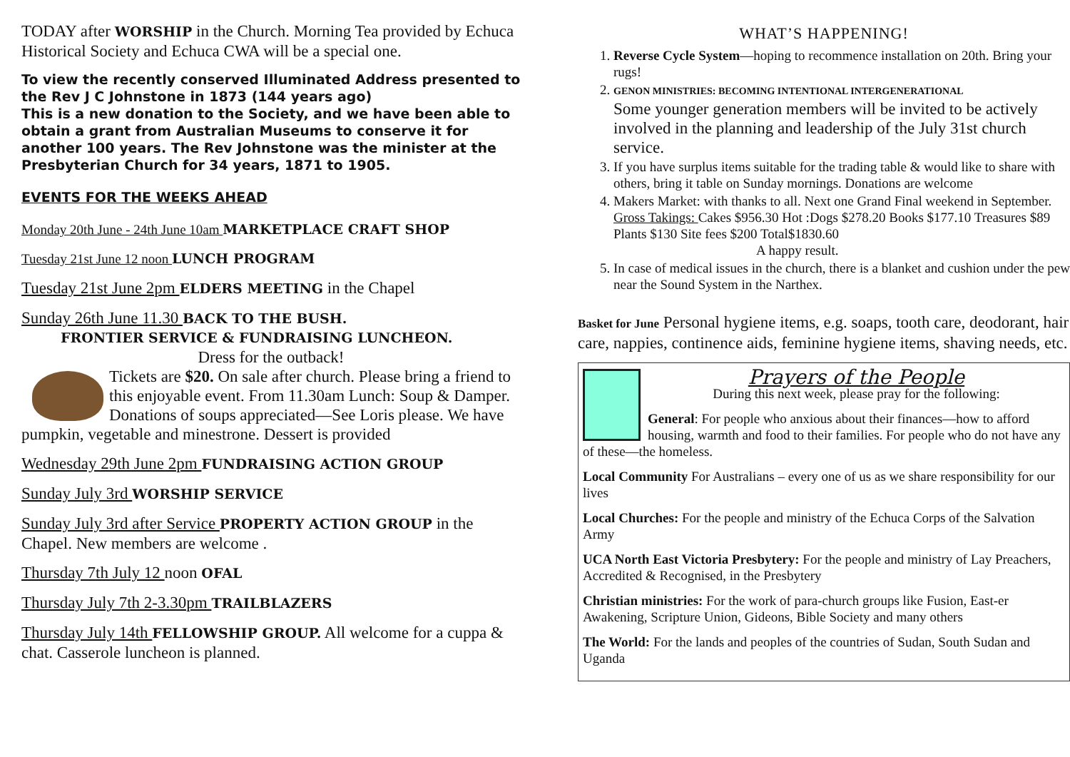TODAY after WORSHIP in the Church. Morning Tea provided by Echuca Historical Society and Echuca CWA will be a special one.
To view the recently conserved Illuminated Address presented to the Rev J C Johnstone in 1873 (144 years ago)
This is a new donation to the Society, and we have been able to obtain a grant from Australian Museums to conserve it for another 100 years. The Rev Johnstone was the minister at the Presbyterian Church for 34 years, 1871 to 1905.
EVENTS FOR THE WEEKS AHEAD
Monday 20th June - 24th June 10am MARKETPLACE CRAFT SHOP
Tuesday 21st June 12 noon LUNCH PROGRAM
Tuesday 21st June 2pm ELDERS MEETING in the Chapel
Sunday 26th June 11.30 BACK TO THE BUSH.
FRONTIER SERVICE & FUNDRAISING LUNCHEON.
Dress for the outback!
Tickets are $20. On sale after church. Please bring a friend to this enjoyable event. From 11.30am Lunch: Soup & Damper. Donations of soups appreciated—See Loris please. We have pumpkin, vegetable and minestrone. Dessert is provided
Wednesday 29th June 2pm FUNDRAISING ACTION GROUP
Sunday July 3rd WORSHIP SERVICE
Sunday July 3rd after Service PROPERTY ACTION GROUP in the Chapel. New members are welcome .
Thursday 7th July 12 noon OFAL
Thursday July 7th 2-3.30pm TRAILBLAZERS
Thursday July 14th FELLOWSHIP GROUP. All welcome for a cuppa & chat. Casserole luncheon is planned.
WHAT’S HAPPENING!
1. Reverse Cycle System—hoping to recommence installation on 20th. Bring your rugs!
2. GENON MINISTRIES: BECOMING INTENTIONAL INTERGENERATIONAL
Some younger generation members will be invited to be actively involved in the planning and leadership of the July 31st church service.
3. If you have surplus items suitable for the trading table & would like to share with others, bring it table on Sunday mornings. Donations are welcome
4. Makers Market: with thanks to all. Next one Grand Final weekend in September.
Gross Takings: Cakes $956.30 Hot :Dogs $278.20 Books $177.10 Treasures $89 Plants $130 Site fees $200 Total$1830.60
A happy result.
5. In case of medical issues in the church, there is a blanket and cushion under the pew near the Sound System in the Narthex.
Basket for June Personal hygiene items, e.g. soaps, tooth care, deodorant, hair care, nappies, continence aids, feminine hygiene items, shaving needs, etc.
Prayers of the People
During this next week, please pray for the following:
General: For people who anxious about their finances—how to afford housing, warmth and food to their families. For people who do not have any of these—the homeless.
Local Community For Australians – every one of us as we share responsibility for our lives
Local Churches: For the people and ministry of the Echuca Corps of the Salvation Army
UCA North East Victoria Presbytery: For the people and ministry of Lay Preachers, Accredited & Recognised, in the Presbytery
Christian ministries: For the work of para-church groups like Fusion, East-er Awakening, Scripture Union, Gideons, Bible Society and many others
The World: For the lands and peoples of the countries of Sudan, South Sudan and Uganda